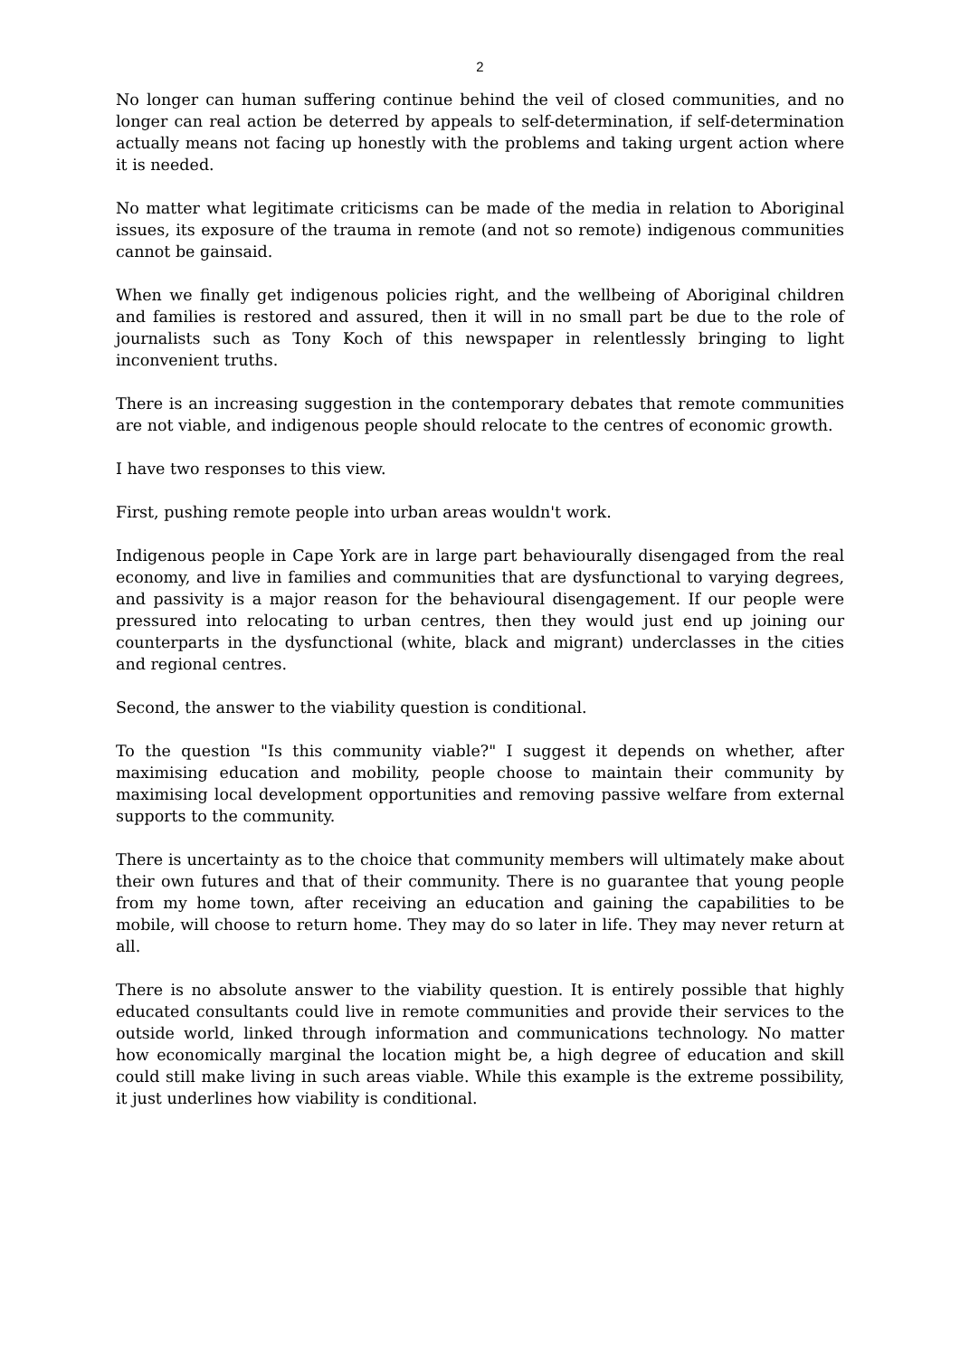2
No longer can human suffering continue behind the veil of closed communities, and no longer can real action be deterred by appeals to self-determination, if self-determination actually means not facing up honestly with the problems and taking urgent action where it is needed.
No matter what legitimate criticisms can be made of the media in relation to Aboriginal issues, its exposure of the trauma in remote (and not so remote) indigenous communities cannot be gainsaid.
When we finally get indigenous policies right, and the wellbeing of Aboriginal children and families is restored and assured, then it will in no small part be due to the role of journalists such as Tony Koch of this newspaper in relentlessly bringing to light inconvenient truths.
There is an increasing suggestion in the contemporary debates that remote communities are not viable, and indigenous people should relocate to the centres of economic growth.
I have two responses to this view.
First, pushing remote people into urban areas wouldn't work.
Indigenous people in Cape York are in large part behaviourally disengaged from the real economy, and live in families and communities that are dysfunctional to varying degrees, and passivity is a major reason for the behavioural disengagement. If our people were pressured into relocating to urban centres, then they would just end up joining our counterparts in the dysfunctional (white, black and migrant) underclasses in the cities and regional centres.
Second, the answer to the viability question is conditional.
To the question "Is this community viable?" I suggest it depends on whether, after maximising education and mobility, people choose to maintain their community by maximising local development opportunities and removing passive welfare from external supports to the community.
There is uncertainty as to the choice that community members will ultimately make about their own futures and that of their community. There is no guarantee that young people from my home town, after receiving an education and gaining the capabilities to be mobile, will choose to return home. They may do so later in life. They may never return at all.
There is no absolute answer to the viability question. It is entirely possible that highly educated consultants could live in remote communities and provide their services to the outside world, linked through information and communications technology. No matter how economically marginal the location might be, a high degree of education and skill could still make living in such areas viable. While this example is the extreme possibility, it just underlines how viability is conditional.